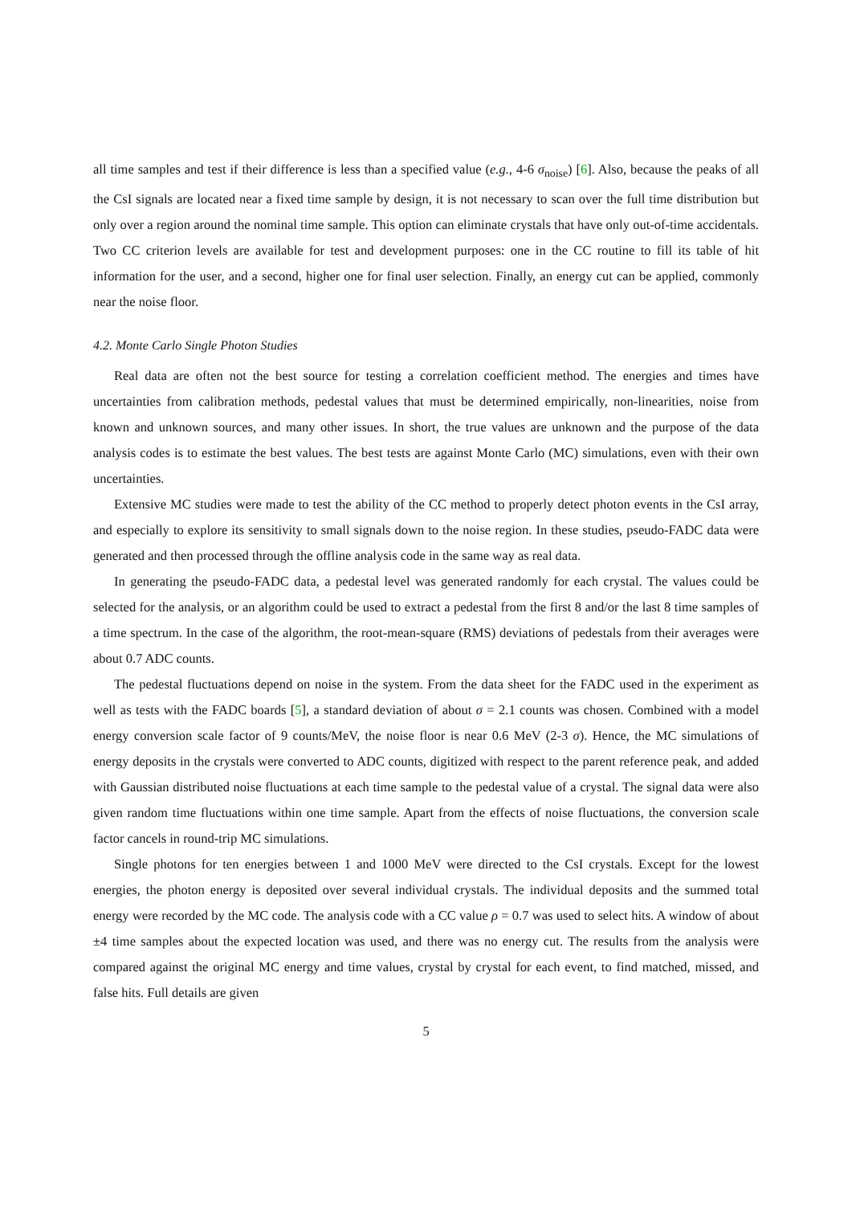all time samples and test if their difference is less than a specified value (e.g., 4-6 σ<sub>noise</sub>) [6]. Also, because the peaks of all the CsI signals are located near a fixed time sample by design, it is not necessary to scan over the full time distribution but only over a region around the nominal time sample. This option can eliminate crystals that have only out-of-time accidentals. Two CC criterion levels are available for test and development purposes: one in the CC routine to fill its table of hit information for the user, and a second, higher one for final user selection. Finally, an energy cut can be applied, commonly near the noise floor.
4.2. Monte Carlo Single Photon Studies
Real data are often not the best source for testing a correlation coefficient method. The energies and times have uncertainties from calibration methods, pedestal values that must be determined empirically, non-linearities, noise from known and unknown sources, and many other issues. In short, the true values are unknown and the purpose of the data analysis codes is to estimate the best values. The best tests are against Monte Carlo (MC) simulations, even with their own uncertainties.
Extensive MC studies were made to test the ability of the CC method to properly detect photon events in the CsI array, and especially to explore its sensitivity to small signals down to the noise region. In these studies, pseudo-FADC data were generated and then processed through the offline analysis code in the same way as real data.
In generating the pseudo-FADC data, a pedestal level was generated randomly for each crystal. The values could be selected for the analysis, or an algorithm could be used to extract a pedestal from the first 8 and/or the last 8 time samples of a time spectrum. In the case of the algorithm, the root-mean-square (RMS) deviations of pedestals from their averages were about 0.7 ADC counts.
The pedestal fluctuations depend on noise in the system. From the data sheet for the FADC used in the experiment as well as tests with the FADC boards [5], a standard deviation of about σ = 2.1 counts was chosen. Combined with a model energy conversion scale factor of 9 counts/MeV, the noise floor is near 0.6 MeV (2-3 σ). Hence, the MC simulations of energy deposits in the crystals were converted to ADC counts, digitized with respect to the parent reference peak, and added with Gaussian distributed noise fluctuations at each time sample to the pedestal value of a crystal. The signal data were also given random time fluctuations within one time sample. Apart from the effects of noise fluctuations, the conversion scale factor cancels in round-trip MC simulations.
Single photons for ten energies between 1 and 1000 MeV were directed to the CsI crystals. Except for the lowest energies, the photon energy is deposited over several individual crystals. The individual deposits and the summed total energy were recorded by the MC code. The analysis code with a CC value ρ = 0.7 was used to select hits. A window of about ±4 time samples about the expected location was used, and there was no energy cut. The results from the analysis were compared against the original MC energy and time values, crystal by crystal for each event, to find matched, missed, and false hits. Full details are given
5